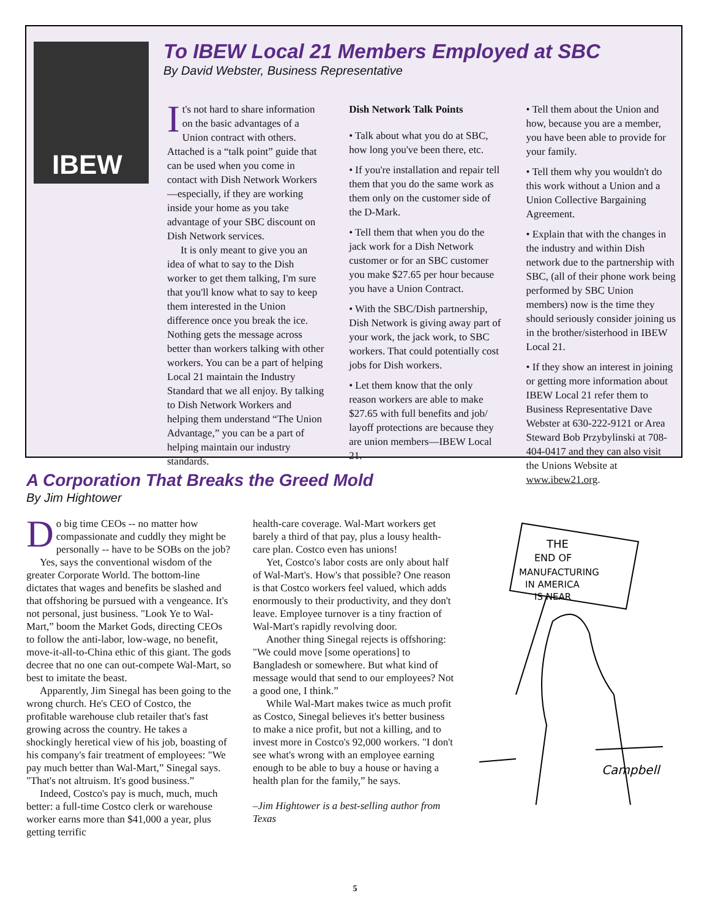IBEW
To IBEW Local 21 Members Employed at SBC
By David Webster, Business Representative
It's not hard to share information on the basic advantages of a Union contract with others. Attached is a “talk point” guide that can be used when you come in contact with Dish Network Workers—especially, if they are working inside your home as you take advantage of your SBC discount on Dish Network services.
It is only meant to give you an idea of what to say to the Dish worker to get them talking, I'm sure that you'll know what to say to keep them interested in the Union difference once you break the ice. Nothing gets the message across better than workers talking with other workers. You can be a part of helping Local 21 maintain the Industry Standard that we all enjoy. By talking to Dish Network Workers and helping them understand “The Union Advantage,” you can be a part of helping maintain our industry standards.
Dish Network Talk Points
• Talk about what you do at SBC, how long you've been there, etc.
• If you're installation and repair tell them that you do the same work as them only on the customer side of the D-Mark.
• Tell them that when you do the jack work for a Dish Network customer or for an SBC customer you make $27.65 per hour because you have a Union Contract.
• With the SBC/Dish partnership, Dish Network is giving away part of your work, the jack work, to SBC workers. That could potentially cost jobs for Dish workers.
• Let them know that the only reason workers are able to make $27.65 with full benefits and job/ layoff protections are because they are union members—IBEW Local 21.
• Tell them about the Union and how, because you are a member, you have been able to provide for your family.
• Tell them why you wouldn't do this work without a Union and a Union Collective Bargaining Agreement.
• Explain that with the changes in the industry and within Dish network due to the partnership with SBC, (all of their phone work being performed by SBC Union members) now is the time they should seriously consider joining us in the brother/sisterhood in IBEW Local 21.
• If they show an interest in joining or getting more information about IBEW Local 21 refer them to Business Representative Dave Webster at 630-222-9121 or Area Steward Bob Przybylinski at 708-404-0417 and they can also visit the Unions Website at www.ibew21.org.
A Corporation That Breaks the Greed Mold
By Jim Hightower
Do big time CEOs -- no matter how compassionate and cuddly they might be personally -- have to be SOBs on the job?
Yes, says the conventional wisdom of the greater Corporate World. The bottom-line dictates that wages and benefits be slashed and that offshoring be pursued with a vengeance. It's not personal, just business. "Look Ye to Wal-Mart,” boom the Market Gods, directing CEOs to follow the anti-labor, low-wage, no benefit, move-it-all-to-China ethic of this giant. The gods decree that no one can out-compete Wal-Mart, so best to imitate the beast.
Apparently, Jim Sinegal has been going to the wrong church. He's CEO of Costco, the profitable warehouse club retailer that's fast growing across the country. He takes a shockingly heretical view of his job, boasting of his company's fair treatment of employees: "We pay much better than Wal-Mart,” Sinegal says. "That's not altruism. It's good business.”
Indeed, Costco's pay is much, much, much better: a full-time Costco clerk or warehouse worker earns more than $41,000 a year, plus getting terrific
health-care coverage. Wal-Mart workers get barely a third of that pay, plus a lousy health-care plan. Costco even has unions!
Yet, Costco's labor costs are only about half of Wal-Mart's. How's that possible? One reason is that Costco workers feel valued, which adds enormously to their productivity, and they don't leave. Employee turnover is a tiny fraction of Wal-Mart's rapidly revolving door.
Another thing Sinegal rejects is offshoring: "We could move [some operations] to Bangladesh or somewhere. But what kind of message would that send to our employees? Not a good one, I think.”
While Wal-Mart makes twice as much profit as Costco, Sinegal believes it's better business to make a nice profit, but not a killing, and to invest more in Costco's 92,000 workers. "I don't see what's wrong with an employee earning enough to be able to buy a house or having a health plan for the family,” he says.
–Jim Hightower is a best-selling author from Texas
THE
END OF
MANUFACTURING
IN AMERICA
IS NEAR
Campbell
5